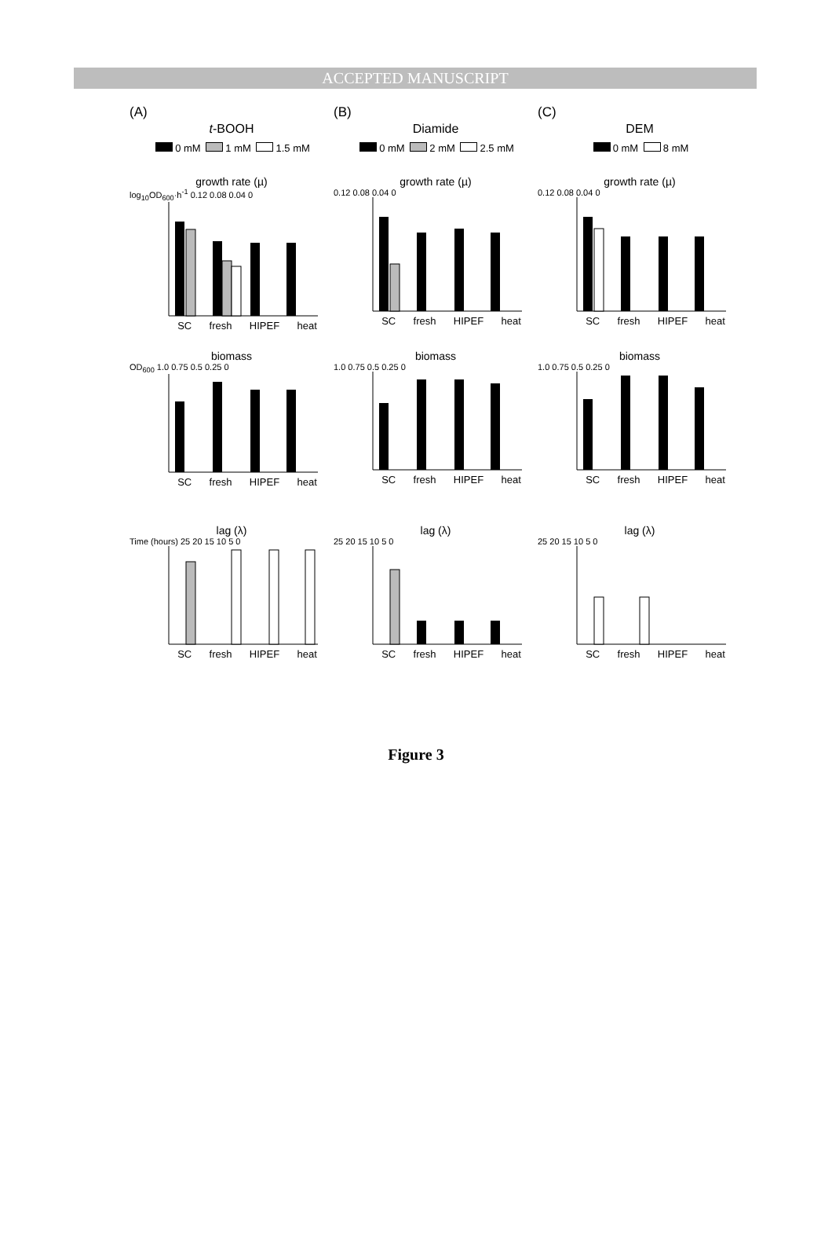ACCEPTED MANUSCRIPT
(A)
t-BOOH
0 mM 1 mM 1.5 mM
growth rate (µ)
log<sub>10</sub>OD<sub>600</sub>·h<sup>-1</sup> 0.12 0.08 0.04 0
SC fresh HIPEF heat
biomass
OD<sub>600</sub> 1.0 0.75 0.5 0.25 0
SC fresh HIPEF heat
lag (λ)
Time (hours) 25 20 15 10 5 0
SC fresh HIPEF heat
(B)
Diamide
0 mM 2 mM 2.5 mM
growth rate (µ)
0.12 0.08 0.04 0
SC fresh HIPEF heat
biomass
1.0 0.75 0.5 0.25 0
SC fresh HIPEF heat
lag (λ)
25 20 15 10 5 0
SC fresh HIPEF heat
(C)
DEM
0 mM 8 mM
growth rate (µ)
0.12 0.08 0.04 0
SC fresh HIPEF heat
biomass
1.0 0.75 0.5 0.25 0
SC fresh HIPEF heat
lag (λ)
25 20 15 10 5 0
SC fresh HIPEF heat
Figure 3